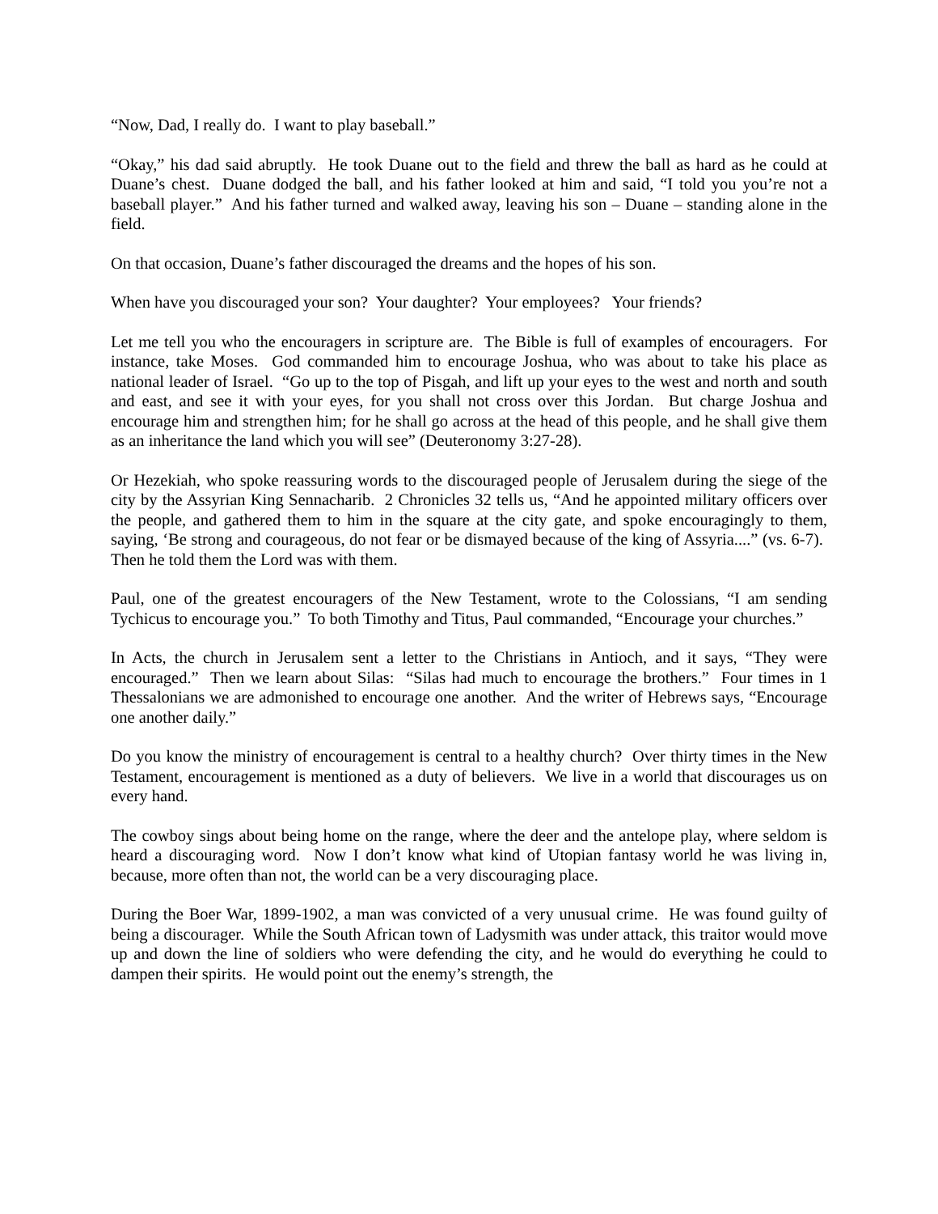“Now, Dad, I really do. I want to play baseball.”
“Okay,” his dad said abruptly. He took Duane out to the field and threw the ball as hard as he could at Duane’s chest. Duane dodged the ball, and his father looked at him and said, “I told you you’re not a baseball player.” And his father turned and walked away, leaving his son – Duane – standing alone in the field.
On that occasion, Duane’s father discouraged the dreams and the hopes of his son.
When have you discouraged your son? Your daughter? Your employees? Your friends?
Let me tell you who the encouragers in scripture are. The Bible is full of examples of encouragers. For instance, take Moses. God commanded him to encourage Joshua, who was about to take his place as national leader of Israel. “Go up to the top of Pisgah, and lift up your eyes to the west and north and south and east, and see it with your eyes, for you shall not cross over this Jordan. But charge Joshua and encourage him and strengthen him; for he shall go across at the head of this people, and he shall give them as an inheritance the land which you will see” (Deuteronomy 3:27-28).
Or Hezekiah, who spoke reassuring words to the discouraged people of Jerusalem during the siege of the city by the Assyrian King Sennacharib. 2 Chronicles 32 tells us, “And he appointed military officers over the people, and gathered them to him in the square at the city gate, and spoke encouragingly to them, saying, ‘Be strong and courageous, do not fear or be dismayed because of the king of Assyria....” (vs. 6-7). Then he told them the Lord was with them.
Paul, one of the greatest encouragers of the New Testament, wrote to the Colossians, “I am sending Tychicus to encourage you.” To both Timothy and Titus, Paul commanded, “Encourage your churches.”
In Acts, the church in Jerusalem sent a letter to the Christians in Antioch, and it says, “They were encouraged.” Then we learn about Silas: “Silas had much to encourage the brothers.” Four times in 1 Thessalonians we are admonished to encourage one another. And the writer of Hebrews says, “Encourage one another daily.”
Do you know the ministry of encouragement is central to a healthy church? Over thirty times in the New Testament, encouragement is mentioned as a duty of believers. We live in a world that discourages us on every hand.
The cowboy sings about being home on the range, where the deer and the antelope play, where seldom is heard a discouraging word. Now I don’t know what kind of Utopian fantasy world he was living in, because, more often than not, the world can be a very discouraging place.
During the Boer War, 1899-1902, a man was convicted of a very unusual crime. He was found guilty of being a discourager. While the South African town of Ladysmith was under attack, this traitor would move up and down the line of soldiers who were defending the city, and he would do everything he could to dampen their spirits. He would point out the enemy’s strength, the